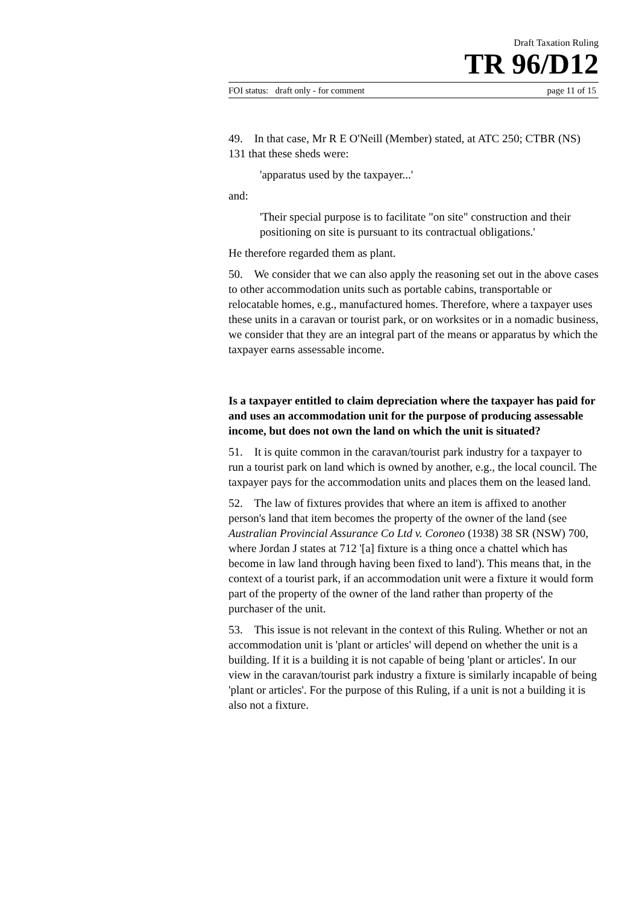Draft Taxation Ruling
TR 96/D12
FOI status: draft only - for comment page 11 of 15
49. In that case, Mr R E O'Neill (Member) stated, at ATC 250; CTBR (NS) 131 that these sheds were:
'apparatus used by the taxpayer...'
and:
'Their special purpose is to facilitate "on site" construction and their positioning on site is pursuant to its contractual obligations.'
He therefore regarded them as plant.
50. We consider that we can also apply the reasoning set out in the above cases to other accommodation units such as portable cabins, transportable or relocatable homes, e.g., manufactured homes. Therefore, where a taxpayer uses these units in a caravan or tourist park, or on worksites or in a nomadic business, we consider that they are an integral part of the means or apparatus by which the taxpayer earns assessable income.
Is a taxpayer entitled to claim depreciation where the taxpayer has paid for and uses an accommodation unit for the purpose of producing assessable income, but does not own the land on which the unit is situated?
51. It is quite common in the caravan/tourist park industry for a taxpayer to run a tourist park on land which is owned by another, e.g., the local council. The taxpayer pays for the accommodation units and places them on the leased land.
52. The law of fixtures provides that where an item is affixed to another person's land that item becomes the property of the owner of the land (see Australian Provincial Assurance Co Ltd v. Coroneo (1938) 38 SR (NSW) 700, where Jordan J states at 712 '[a] fixture is a thing once a chattel which has become in law land through having been fixed to land'). This means that, in the context of a tourist park, if an accommodation unit were a fixture it would form part of the property of the owner of the land rather than property of the purchaser of the unit.
53. This issue is not relevant in the context of this Ruling. Whether or not an accommodation unit is 'plant or articles' will depend on whether the unit is a building. If it is a building it is not capable of being 'plant or articles'. In our view in the caravan/tourist park industry a fixture is similarly incapable of being 'plant or articles'. For the purpose of this Ruling, if a unit is not a building it is also not a fixture.